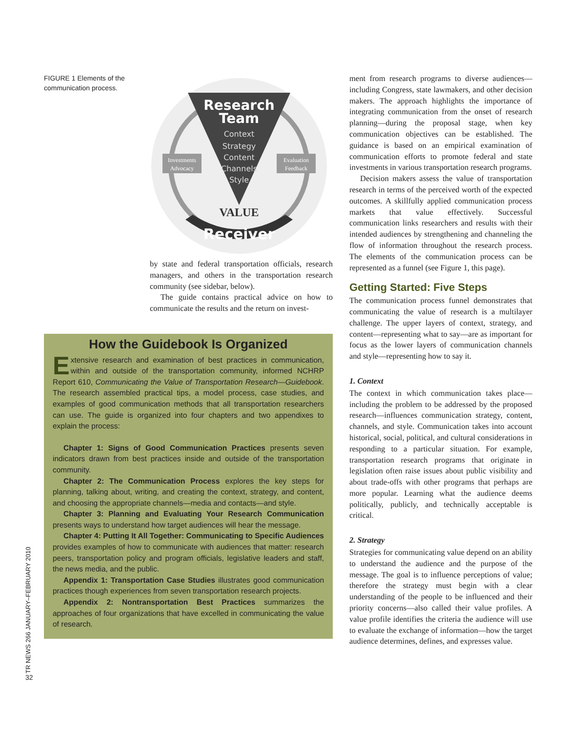FIGURE 1 Elements of the communication process.
Research
Team
Context
Strategy
Content
Channels
Style
Investments
Advocacy
Evaluation
Feedback
VALUE
Receiver
by state and federal transportation officials, research managers, and others in the transportation research community (see sidebar, below).
The guide contains practical advice on how to communicate the results and the return on invest-
How the Guidebook Is Organized
Extensive research and examination of best practices in communication, within and outside of the transportation community, informed NCHRP Report 610, Communicating the Value of Transportation Research—Guidebook. The research assembled practical tips, a model process, case studies, and examples of good communication methods that all transportation researchers can use. The guide is organized into four chapters and two appendixes to explain the process:
Chapter 1: Signs of Good Communication Practices presents seven indicators drawn from best practices inside and outside of the transportation community.
Chapter 2: The Communication Process explores the key steps for planning, talking about, writing, and creating the context, strategy, and content, and choosing the appropriate channels—media and contacts—and style.
Chapter 3: Planning and Evaluating Your Research Communication presents ways to understand how target audiences will hear the message.
Chapter 4: Putting It All Together: Communicating to Specific Audiences provides examples of how to communicate with audiences that matter: research peers, transportation policy and program officials, legislative leaders and staff, the news media, and the public.
Appendix 1: Transportation Case Studies illustrates good communication practices though experiences from seven transportation research projects.
Appendix 2: Nontransportation Best Practices summarizes the approaches of four organizations that have excelled in communicating the value of research.
ment from research programs to diverse audiences—including Congress, state lawmakers, and other decision makers. The approach highlights the importance of integrating communication from the onset of research planning—during the proposal stage, when key communication objectives can be established. The guidance is based on an empirical examination of communication efforts to promote federal and state investments in various transportation research programs.
Decision makers assess the value of transportation research in terms of the perceived worth of the expected outcomes. A skillfully applied communication process markets that value effectively. Successful communication links researchers and results with their intended audiences by strengthening and channeling the flow of information throughout the research process. The elements of the communication process can be represented as a funnel (see Figure 1, this page).
Getting Started: Five Steps
The communication process funnel demonstrates that communicating the value of research is a multilayer challenge. The upper layers of context, strategy, and content—representing what to say—are as important for focus as the lower layers of communication channels and style—representing how to say it.
1. Context
The context in which communication takes place—including the problem to be addressed by the proposed research—influences communication strategy, content, channels, and style. Communication takes into account historical, social, political, and cultural considerations in responding to a particular situation. For example, transportation research programs that originate in legislation often raise issues about public visibility and about trade-offs with other programs that perhaps are more popular. Learning what the audience deems politically, publicly, and technically acceptable is critical.
2. Strategy
Strategies for communicating value depend on an ability to understand the audience and the purpose of the message. The goal is to influence perceptions of value; therefore the strategy must begin with a clear understanding of the people to be influenced and their priority concerns—also called their value profiles. A value profile identifies the criteria the audience will use to evaluate the exchange of information—how the target audience determines, defines, and expresses value.
TR NEWS 266 JANUARY–FEBRUARY 2010
32